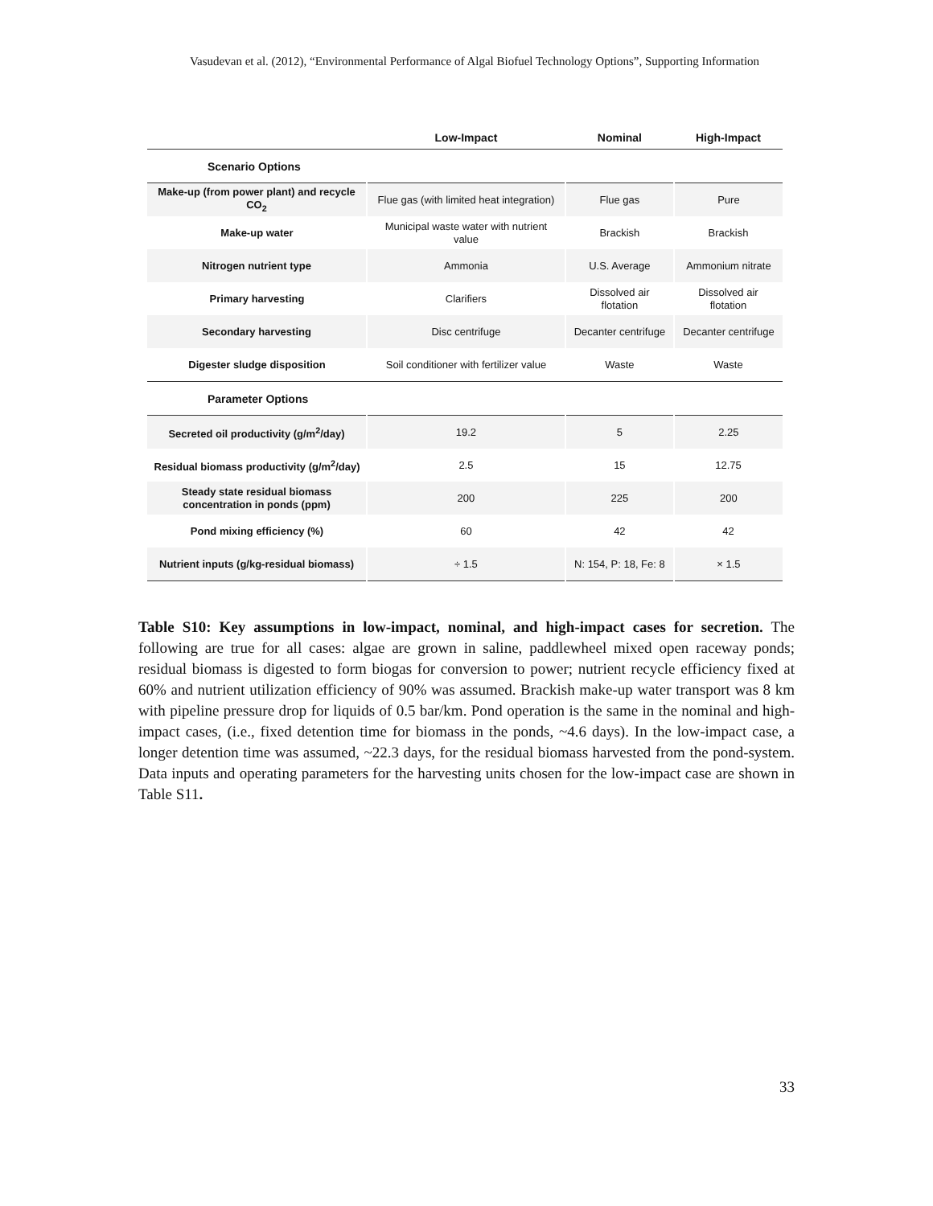Vasudevan et al. (2012), “Environmental Performance of Algal Biofuel Technology Options”, Supporting Information
| | Low-Impact | Nominal | High-Impact |
| --- | --- | --- | --- |
| Scenario Options | | | |
| Make-up (from power plant) and recycle CO<sub>2</sub> | Flue gas (with limited heat integration) | Flue gas | Pure |
| Make-up water | Municipal waste water with nutrient value | Brackish | Brackish |
| Nitrogen nutrient type | Ammonia | U.S. Average | Ammonium nitrate |
| Primary harvesting | Clarifiers | Dissolved air flotation | Dissolved air flotation |
| Secondary harvesting | Disc centrifuge | Decanter centrifuge | Decanter centrifuge |
| Digester sludge disposition | Soil conditioner with fertilizer value | Waste | Waste |
| Parameter Options | | | |
| Secreted oil productivity (g/m<sup>2</sup>/day) | 19.2 | 5 | 2.25 |
| Residual biomass productivity (g/m<sup>2</sup>/day) | 2.5 | 15 | 12.75 |
| Steady state residual biomass concentration in ponds (ppm) | 200 | 225 | 200 |
| Pond mixing efficiency (%) | 60 | 42 | 42 |
| Nutrient inputs (g/kg-residual biomass) | ÷ 1.5 | N: 154, P: 18, Fe: 8 | × 1.5 |
Table S10: Key assumptions in low-impact, nominal, and high-impact cases for secretion. The following are true for all cases: algae are grown in saline, paddlewheel mixed open raceway ponds; residual biomass is digested to form biogas for conversion to power; nutrient recycle efficiency fixed at 60% and nutrient utilization efficiency of 90% was assumed. Brackish make-up water transport was 8 km with pipeline pressure drop for liquids of 0.5 bar/km. Pond operation is the same in the nominal and high-impact cases, (i.e., fixed detention time for biomass in the ponds, ~4.6 days). In the low-impact case, a longer detention time was assumed, ~22.3 days, for the residual biomass harvested from the pond-system. Data inputs and operating parameters for the harvesting units chosen for the low-impact case are shown in Table S11.
33